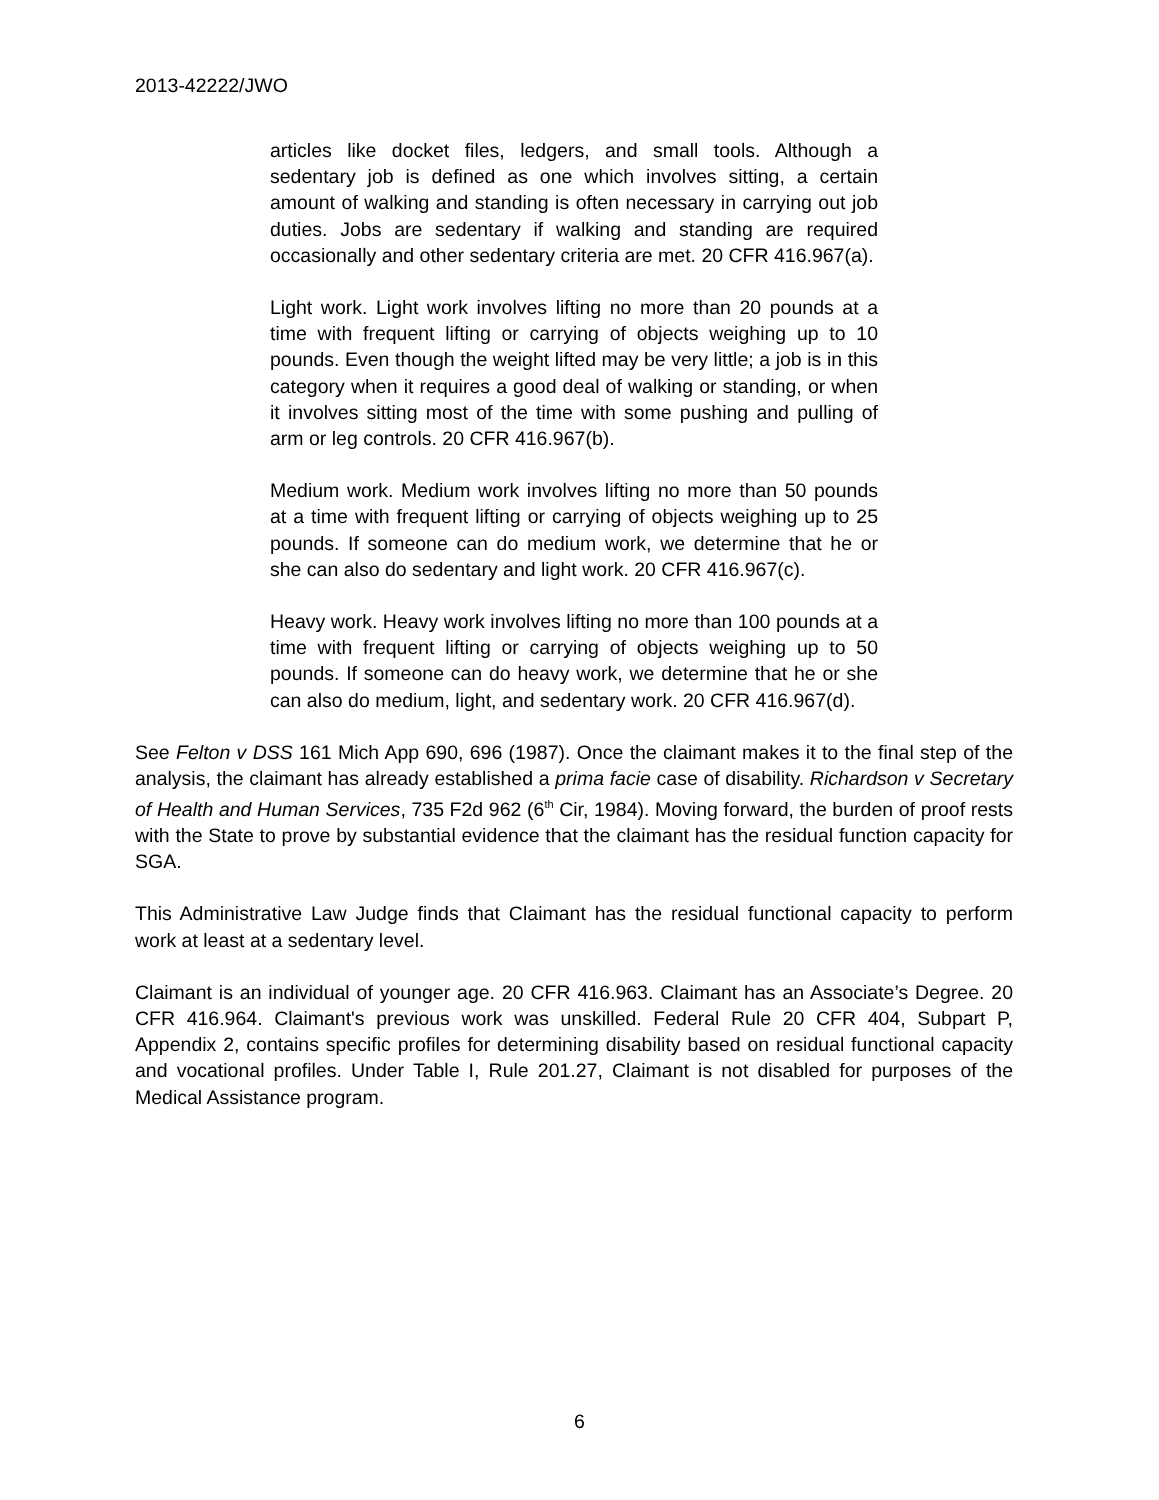2013-42222/JWO
articles like docket files, ledgers, and small tools. Although a sedentary job is defined as one which involves sitting, a certain amount of walking and standing is often necessary in carrying out job duties. Jobs are sedentary if walking and standing are required occasionally and other sedentary criteria are met. 20 CFR 416.967(a).
Light work. Light work involves lifting no more than 20 pounds at a time with frequent lifting or carrying of objects weighing up to 10 pounds. Even though the weight lifted may be very little; a job is in this category when it requires a good deal of walking or standing, or when it involves sitting most of the time with some pushing and pulling of arm or leg controls. 20 CFR 416.967(b).
Medium work. Medium work involves lifting no more than 50 pounds at a time with frequent lifting or carrying of objects weighing up to 25 pounds. If someone can do medium work, we determine that he or she can also do sedentary and light work. 20 CFR 416.967(c).
Heavy work. Heavy work involves lifting no more than 100 pounds at a time with frequent lifting or carrying of objects weighing up to 50 pounds. If someone can do heavy work, we determine that he or she can also do medium, light, and sedentary work. 20 CFR 416.967(d).
See Felton v DSS 161 Mich App 690, 696 (1987). Once the claimant makes it to the final step of the analysis, the claimant has already established a prima facie case of disability. Richardson v Secretary of Health and Human Services, 735 F2d 962 (6<sup>th</sup> Cir, 1984). Moving forward, the burden of proof rests with the State to prove by substantial evidence that the claimant has the residual function capacity for SGA.
This Administrative Law Judge finds that Claimant has the residual functional capacity to perform work at least at a sedentary level.
Claimant is an individual of younger age. 20 CFR 416.963. Claimant has an Associate’s Degree. 20 CFR 416.964. Claimant's previous work was unskilled. Federal Rule 20 CFR 404, Subpart P, Appendix 2, contains specific profiles for determining disability based on residual functional capacity and vocational profiles. Under Table I, Rule 201.27, Claimant is not disabled for purposes of the Medical Assistance program.
6